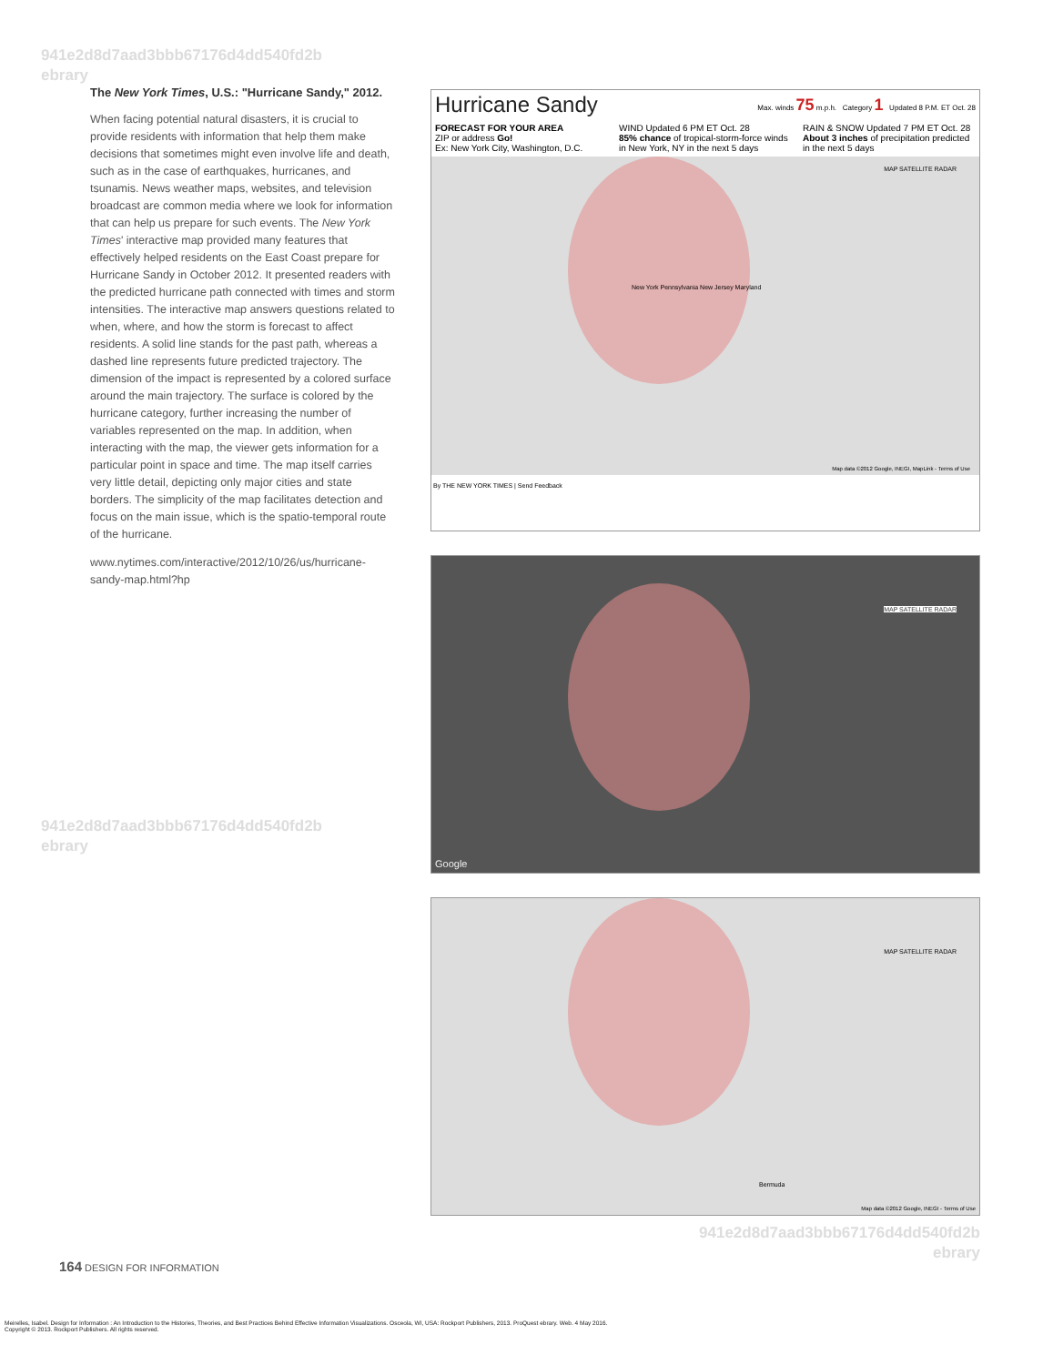941e2d8d7aad3bbb67176d4dd540fd2b
ebrary
The New York Times, U.S.: "Hurricane Sandy," 2012.
When facing potential natural disasters, it is crucial to provide residents with information that help them make decisions that sometimes might even involve life and death, such as in the case of earthquakes, hurricanes, and tsunamis. News weather maps, websites, and television broadcast are common media where we look for information that can help us prepare for such events. The New York Times' interactive map provided many features that effectively helped residents on the East Coast prepare for Hurricane Sandy in October 2012. It presented readers with the predicted hurricane path connected with times and storm intensities. The interactive map answers questions related to when, where, and how the storm is forecast to affect residents. A solid line stands for the past path, whereas a dashed line represents future predicted trajectory. The dimension of the impact is represented by a colored surface around the main trajectory. The surface is colored by the hurricane category, further increasing the number of variables represented on the map. In addition, when interacting with the map, the viewer gets information for a particular point in space and time. The map itself carries very little detail, depicting only major cities and state borders. The simplicity of the map facilitates detection and focus on the main issue, which is the spatio-temporal route of the hurricane.
www.nytimes.com/interactive/2012/10/26/us/hurricane-sandy-map.html?hp
941e2d8d7aad3bbb67176d4dd540fd2b
ebrary
Hurricane Sandy Max. winds 75 m.p.h. Category 1 Updated 8 P.M. ET Oct. 28
FORECAST FOR YOUR AREA
ZIP or address Go!
Ex: New York City, Washington, D.C.
WIND Updated 6 PM ET Oct. 28
85% chance of tropical-storm-force winds in New York, NY in the next 5 days
RAIN & SNOW Updated 7 PM ET Oct. 28
About 3 inches of precipitation predicted in the next 5 days
MAP SATELLITE RADAR
New York Pennsylvania New Jersey Maryland
Map data ©2012 Google, INEGI, MapLink - Terms of Use
By THE NEW YORK TIMES | Send Feedback
Google
MAP SATELLITE RADAR
MAP SATELLITE RADAR
Bermuda
Map data ©2012 Google, INEGI - Terms of Use
941e2d8d7aad3bbb67176d4dd540fd2b
ebrary
164 DESIGN FOR INFORMATION
Meirelles, Isabel. Design for Information : An Introduction to the Histories, Theories, and Best Practices Behind Effective Information Visualizations. Osceola, WI, USA: Rockport Publishers, 2013. ProQuest ebrary. Web. 4 May 2016.
Copyright © 2013. Rockport Publishers. All rights reserved.